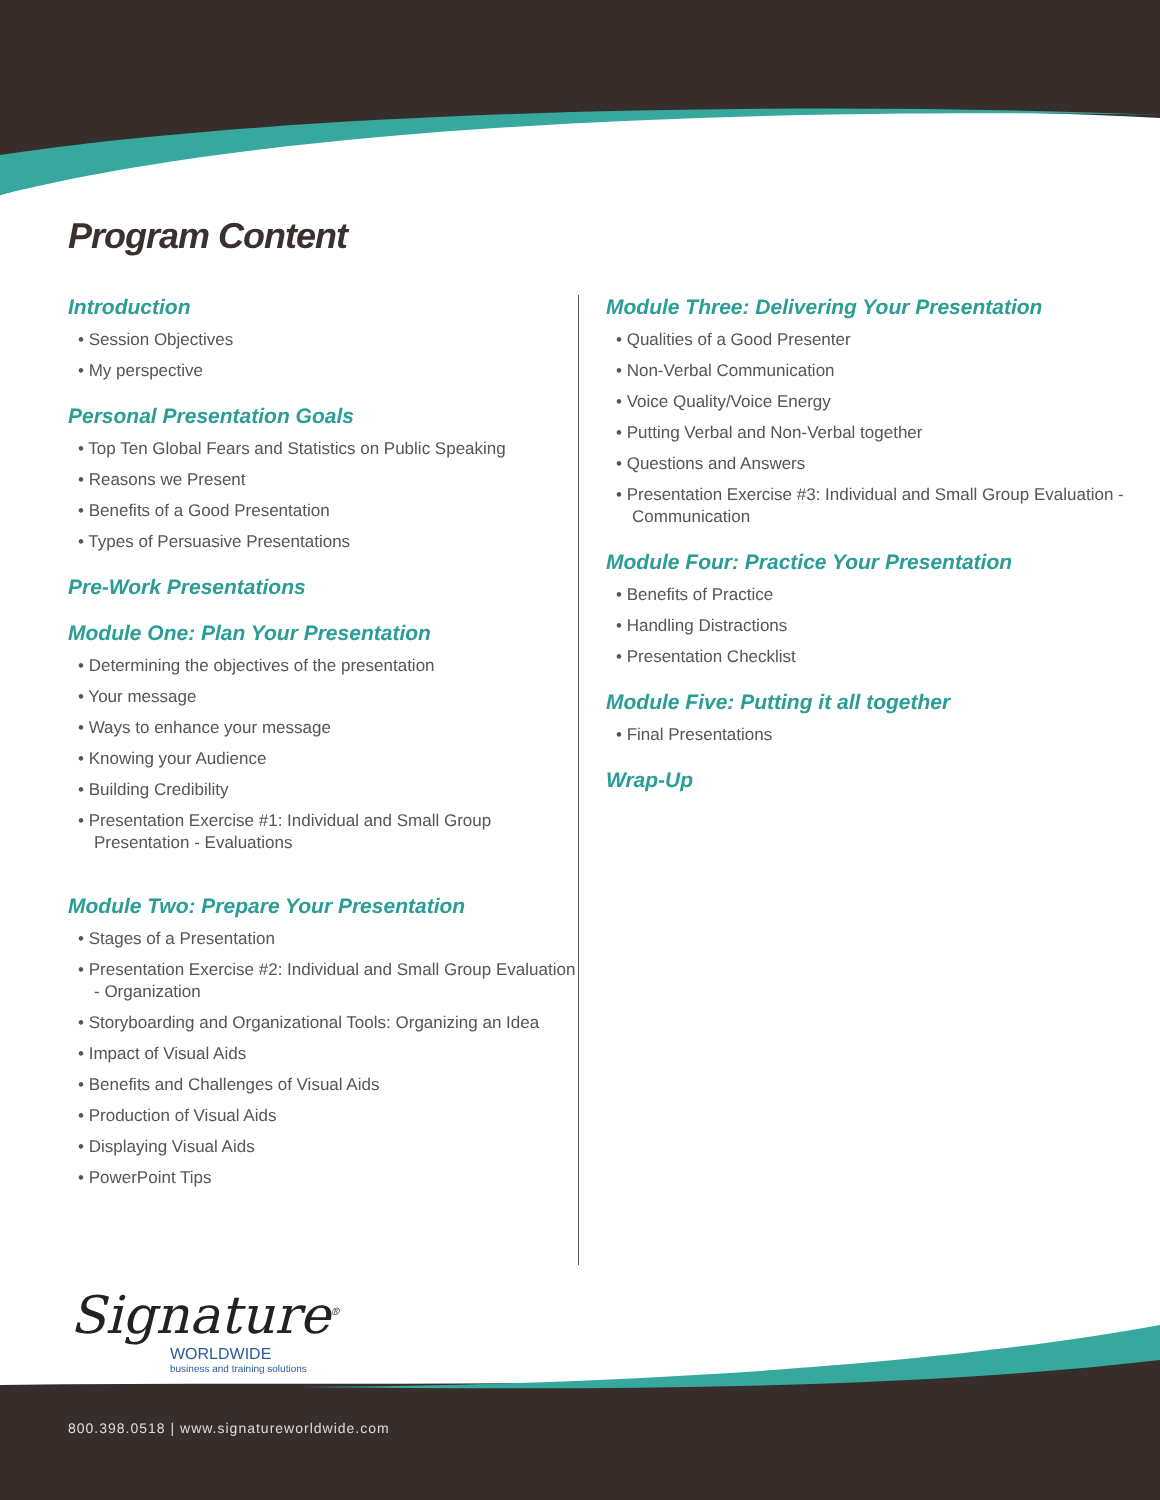Program Content
Introduction
• Session Objectives
• My perspective
Personal Presentation Goals
• Top Ten Global Fears and Statistics on Public Speaking
• Reasons we Present
• Benefits of a Good Presentation
• Types of Persuasive Presentations
Pre-Work Presentations
Module One: Plan Your Presentation
• Determining the objectives of the presentation
• Your message
• Ways to enhance your message
• Knowing your Audience
• Building Credibility
• Presentation Exercise #1: Individual and Small Group Presentation - Evaluations
Module Two: Prepare Your Presentation
• Stages of a Presentation
• Presentation Exercise #2: Individual and Small Group Evaluation - Organization
• Storyboarding and Organizational Tools: Organizing an Idea
• Impact of Visual Aids
• Benefits and Challenges of Visual Aids
• Production of Visual Aids
• Displaying Visual Aids
• PowerPoint Tips
Module Three: Delivering Your Presentation
• Qualities of a Good Presenter
• Non-Verbal Communication
• Voice Quality/Voice Energy
• Putting Verbal and Non-Verbal together
• Questions and Answers
• Presentation Exercise #3: Individual and Small Group Evaluation - Communication
Module Four: Practice Your Presentation
• Benefits of Practice
• Handling Distractions
• Presentation Checklist
Module Five: Putting it all together
• Final Presentations
Wrap-Up
Signature<sup>®</sup>
WORLDWIDE
business and training solutions
800.398.0518 | www.signatureworldwide.com